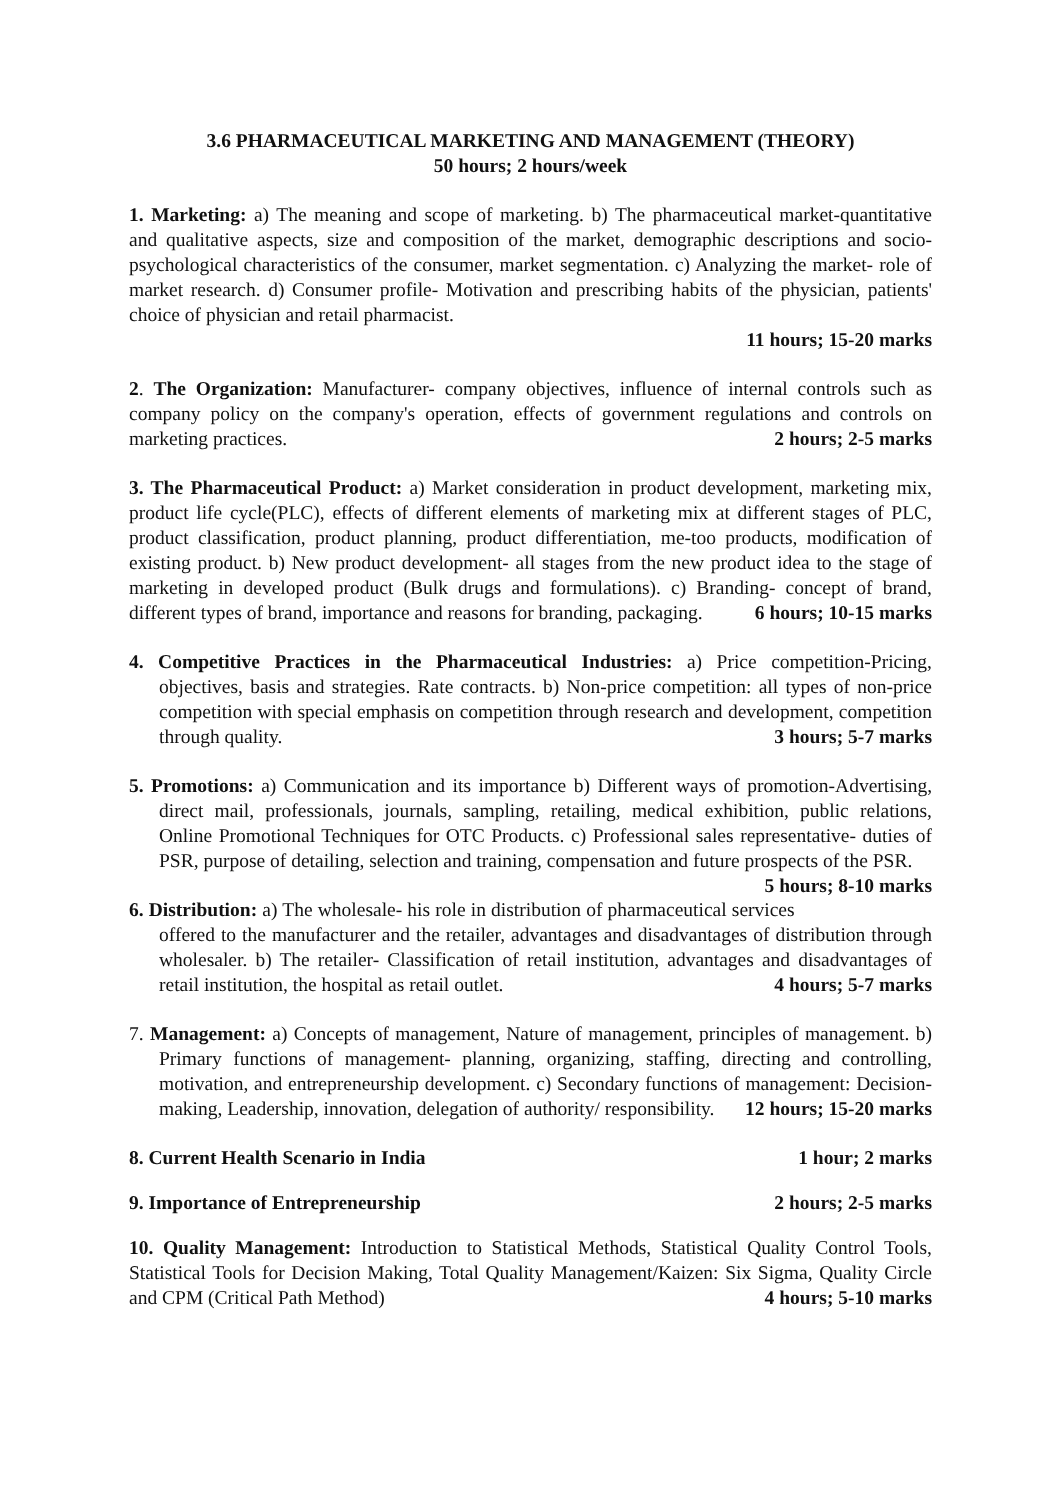3.6 PHARMACEUTICAL MARKETING AND MANAGEMENT (THEORY)
50 hours; 2 hours/week
1. Marketing: a) The meaning and scope of marketing. b) The pharmaceutical market-quantitative and qualitative aspects, size and composition of the market, demographic descriptions and socio-psychological characteristics of the consumer, market segmentation. c) Analyzing the market- role of market research. d) Consumer profile- Motivation and prescribing habits of the physician, patients' choice of physician and retail pharmacist.
11 hours; 15-20 marks
2. The Organization: Manufacturer- company objectives, influence of internal controls such as company policy on the company's operation, effects of government regulations and controls on marketing practices. 2 hours; 2-5 marks
3. The Pharmaceutical Product: a) Market consideration in product development, marketing mix, product life cycle(PLC), effects of different elements of marketing mix at different stages of PLC, product classification, product planning, product differentiation, me-too products, modification of existing product. b) New product development- all stages from the new product idea to the stage of marketing in developed product (Bulk drugs and formulations). c) Branding- concept of brand, different types of brand, importance and reasons for branding, packaging. 6 hours; 10-15 marks
4. Competitive Practices in the Pharmaceutical Industries: a) Price competition-Pricing, objectives, basis and strategies. Rate contracts. b) Non-price competition: all types of non-price competition with special emphasis on competition through research and development, competition through quality. 3 hours; 5-7 marks
5. Promotions: a) Communication and its importance b) Different ways of promotion-Advertising, direct mail, professionals, journals, sampling, retailing, medical exhibition, public relations, Online Promotional Techniques for OTC Products. c) Professional sales representative- duties of PSR, purpose of detailing, selection and training, compensation and future prospects of the PSR. 5 hours; 8-10 marks
6. Distribution: a) The wholesale- his role in distribution of pharmaceutical services offered to the manufacturer and the retailer, advantages and disadvantages of distribution through wholesaler. b) The retailer- Classification of retail institution, advantages and disadvantages of retail institution, the hospital as retail outlet. 4 hours; 5-7 marks
7. Management: a) Concepts of management, Nature of management, principles of management. b) Primary functions of management- planning, organizing, staffing, directing and controlling, motivation, and entrepreneurship development. c) Secondary functions of management: Decision- making, Leadership, innovation, delegation of authority/ responsibility. 12 hours; 15-20 marks
8. Current Health Scenario in India 1 hour; 2 marks
9. Importance of Entrepreneurship 2 hours; 2-5 marks
10. Quality Management: Introduction to Statistical Methods, Statistical Quality Control Tools, Statistical Tools for Decision Making, Total Quality Management/Kaizen: Six Sigma, Quality Circle and CPM (Critical Path Method) 4 hours; 5-10 marks